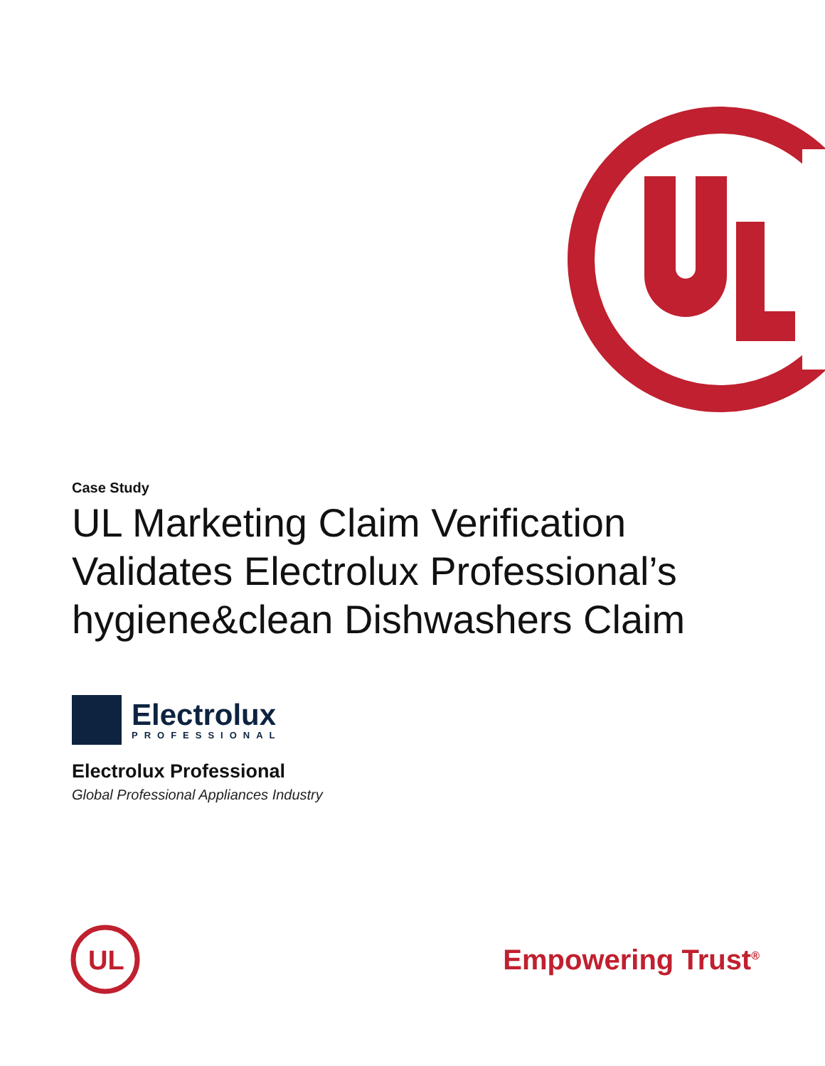Case Study
UL Marketing Claim Verification Validates Electrolux Professional’s hygiene&clean Dishwashers Claim
Electrolux
PROFESSIONAL
Electrolux Professional
Global Professional Appliances Industry
UL
Empowering Trust<sup>®</sup>